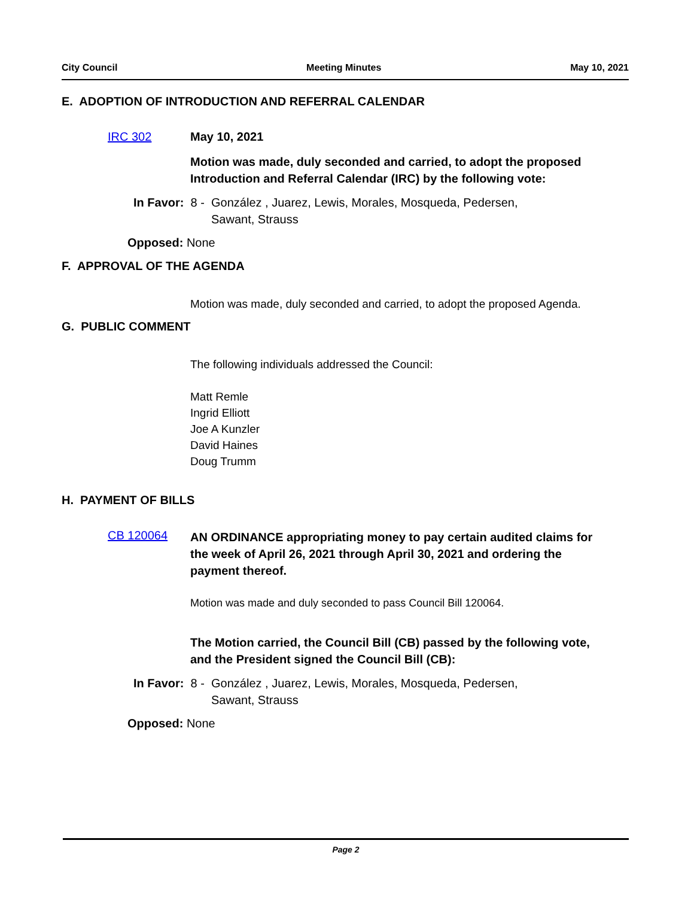City Council Meeting Minutes May 10, 2021
E. ADOPTION OF INTRODUCTION AND REFERRAL CALENDAR
IRC 302 May 10, 2021
Motion was made, duly seconded and carried, to adopt the proposed Introduction and Referral Calendar (IRC) by the following vote:
In Favor: 8 - González , Juarez, Lewis, Morales, Mosqueda, Pedersen, Sawant, Strauss
Opposed: None
F. APPROVAL OF THE AGENDA
Motion was made, duly seconded and carried, to adopt the proposed Agenda.
G. PUBLIC COMMENT
The following individuals addressed the Council:
Matt Remle
Ingrid Elliott
Joe A Kunzler
David Haines
Doug Trumm
H. PAYMENT OF BILLS
CB 120064
AN ORDINANCE appropriating money to pay certain audited claims for the week of April 26, 2021 through April 30, 2021 and ordering the payment thereof.
Motion was made and duly seconded to pass Council Bill 120064.
The Motion carried, the Council Bill (CB) passed by the following vote, and the President signed the Council Bill (CB):
In Favor: 8 - González , Juarez, Lewis, Morales, Mosqueda, Pedersen, Sawant, Strauss
Opposed: None
Page 2